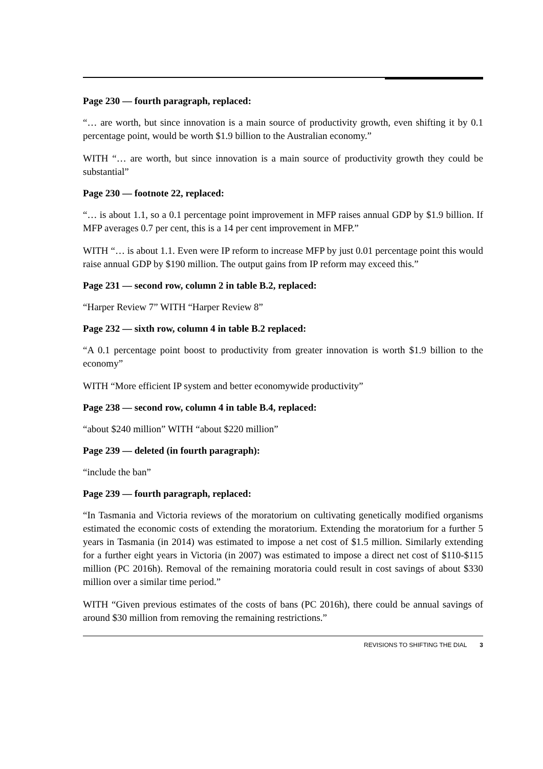Page 230 — fourth paragraph, replaced:
“… are worth, but since innovation is a main source of productivity growth, even shifting it by 0.1 percentage point, would be worth $1.9 billion to the Australian economy.”
WITH “… are worth, but since innovation is a main source of productivity growth they could be substantial”
Page 230 — footnote 22, replaced:
“… is about 1.1, so a 0.1 percentage point improvement in MFP raises annual GDP by $1.9 billion. If MFP averages 0.7 per cent, this is a 14 per cent improvement in MFP.”
WITH “… is about 1.1. Even were IP reform to increase MFP by just 0.01 percentage point this would raise annual GDP by $190 million. The output gains from IP reform may exceed this.”
Page 231 — second row, column 2 in table B.2, replaced:
“Harper Review 7” WITH “Harper Review 8”
Page 232 — sixth row, column 4 in table B.2 replaced:
“A 0.1 percentage point boost to productivity from greater innovation is worth $1.9 billion to the economy”
WITH “More efficient IP system and better economywide productivity”
Page 238 — second row, column 4 in table B.4, replaced:
“about $240 million” WITH “about $220 million”
Page 239 — deleted (in fourth paragraph):
“include the ban”
Page 239 — fourth paragraph, replaced:
“In Tasmania and Victoria reviews of the moratorium on cultivating genetically modified organisms estimated the economic costs of extending the moratorium. Extending the moratorium for a further 5 years in Tasmania (in 2014) was estimated to impose a net cost of $1.5 million. Similarly extending for a further eight years in Victoria (in 2007) was estimated to impose a direct net cost of $110-$115 million (PC 2016h). Removal of the remaining moratoria could result in cost savings of about $330 million over a similar time period.”
WITH “Given previous estimates of the costs of bans (PC 2016h), there could be annual savings of around $30 million from removing the remaining restrictions.”
REVISIONS TO SHIFTING THE DIAL 3